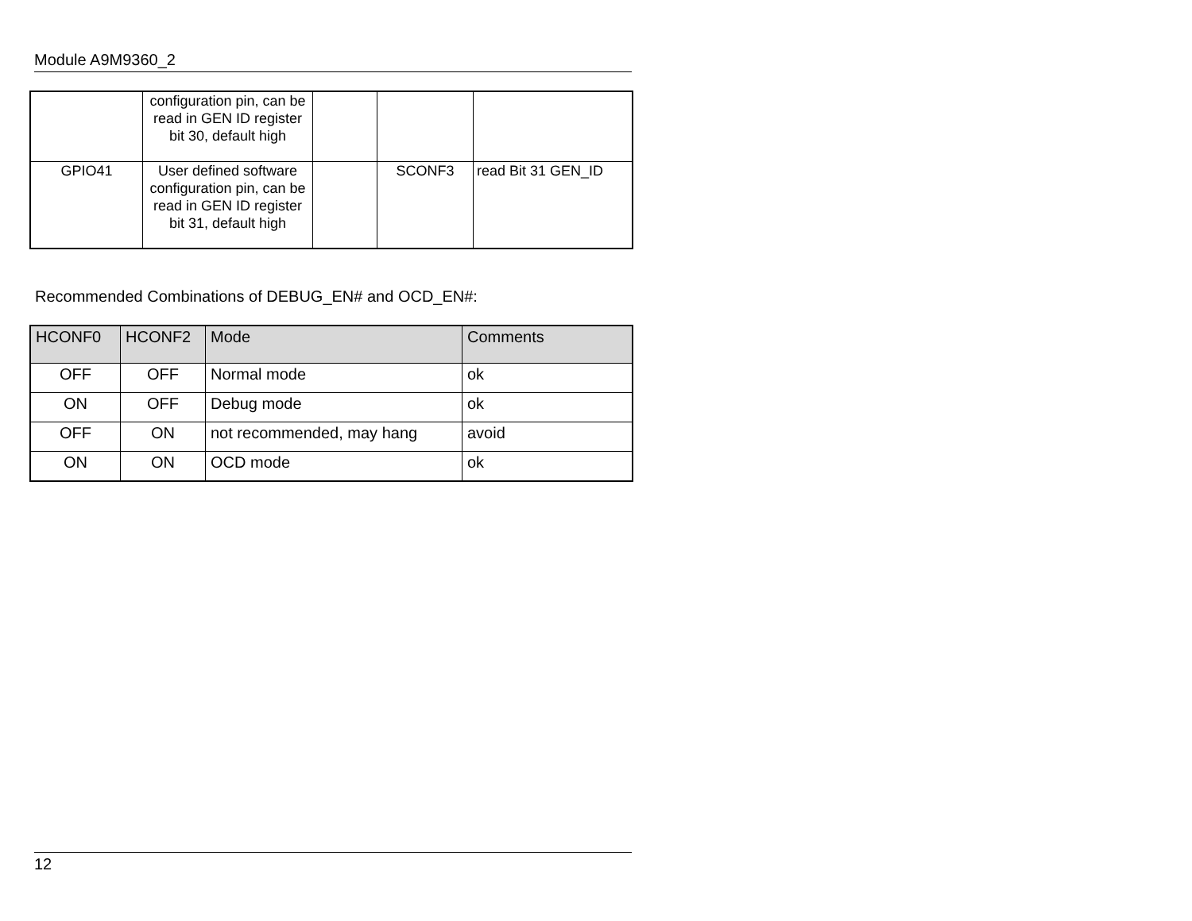Module A9M9360_2
| | configuration pin, can be read in GEN ID register bit 30, default high | | | |
| GPIO41 | User defined software configuration pin, can be read in GEN ID register bit 31, default high | | SCONF3 | read Bit 31 GEN_ID |
Recommended Combinations of DEBUG_EN# and OCD_EN#:
| HCONF0 | HCONF2 | Mode | Comments |
| --- | --- | --- | --- |
| OFF | OFF | Normal mode | ok |
| ON | OFF | Debug mode | ok |
| OFF | ON | not recommended, may hang | avoid |
| ON | ON | OCD mode | ok |
12